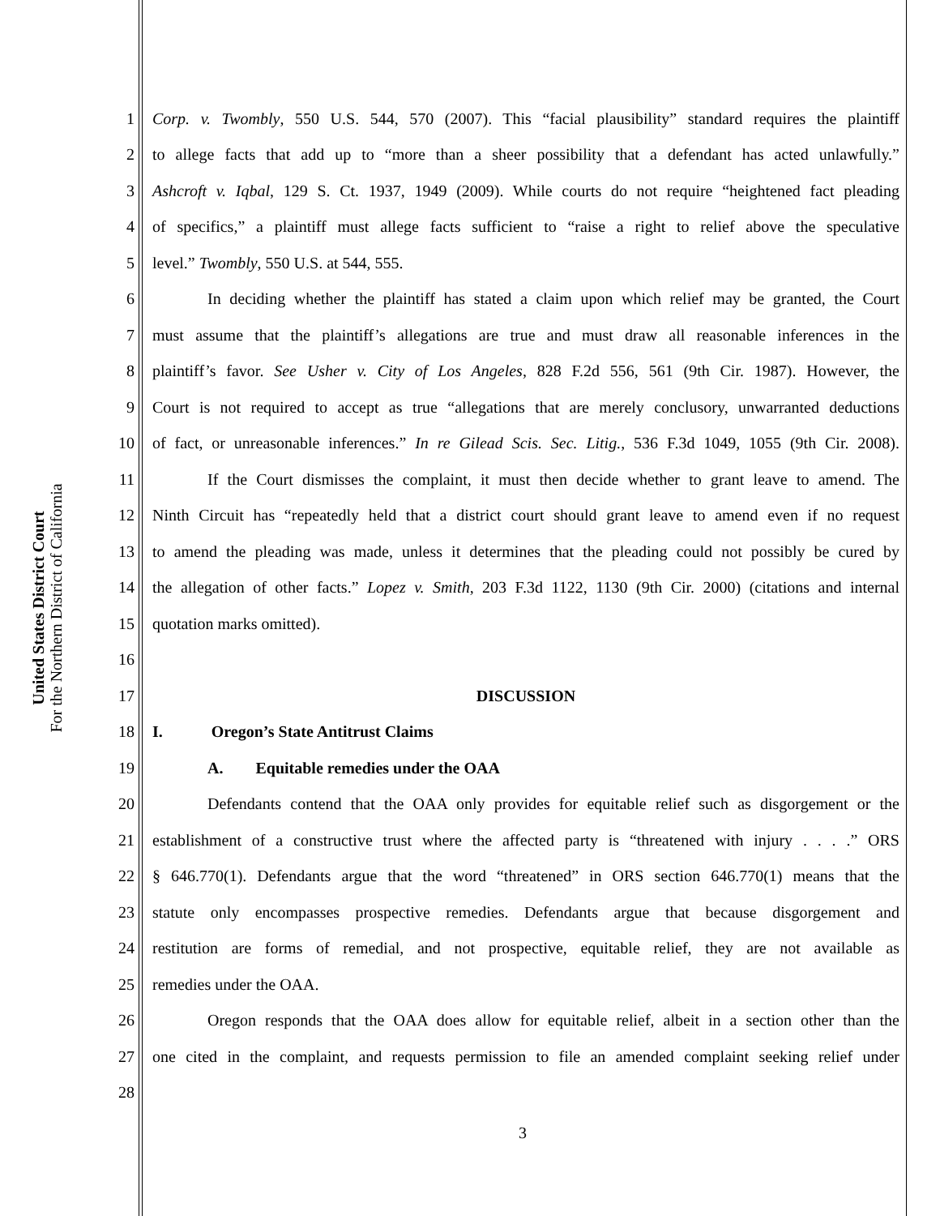United States District Court
For the Northern District of California
1 Corp. v. Twombly, 550 U.S. 544, 570 (2007). This “facial plausibility” standard requires the plaintiff
2 to allege facts that add up to “more than a sheer possibility that a defendant has acted unlawfully.”
3 Ashcroft v. Iqbal, 129 S. Ct. 1937, 1949 (2009). While courts do not require “heightened fact pleading
4 of specifics,” a plaintiff must allege facts sufficient to “raise a right to relief above the speculative
5 level.” Twombly, 550 U.S. at 544, 555.
6 In deciding whether the plaintiff has stated a claim upon which relief may be granted, the Court
7 must assume that the plaintiff’s allegations are true and must draw all reasonable inferences in the
8 plaintiff’s favor. See Usher v. City of Los Angeles, 828 F.2d 556, 561 (9th Cir. 1987). However, the
9 Court is not required to accept as true “allegations that are merely conclusory, unwarranted deductions
10 of fact, or unreasonable inferences.” In re Gilead Scis. Sec. Litig., 536 F.3d 1049, 1055 (9th Cir. 2008).
11 If the Court dismisses the complaint, it must then decide whether to grant leave to amend. The
12 Ninth Circuit has “repeatedly held that a district court should grant leave to amend even if no request
13 to amend the pleading was made, unless it determines that the pleading could not possibly be cured by
14 the allegation of other facts.” Lopez v. Smith, 203 F.3d 1122, 1130 (9th Cir. 2000) (citations and internal
15 quotation marks omitted).
16
17 DISCUSSION
18 I. Oregon’s State Antitrust Claims
19 A. Equitable remedies under the OAA
20 Defendants contend that the OAA only provides for equitable relief such as disgorgement or the
21 establishment of a constructive trust where the affected party is “threatened with injury . . . .” ORS
22 § 646.770(1). Defendants argue that the word “threatened” in ORS section 646.770(1) means that the
23 statute only encompasses prospective remedies. Defendants argue that because disgorgement and
24 restitution are forms of remedial, and not prospective, equitable relief, they are not available as
25 remedies under the OAA.
26 Oregon responds that the OAA does allow for equitable relief, albeit in a section other than the
27 one cited in the complaint, and requests permission to file an amended complaint seeking relief under
28
3